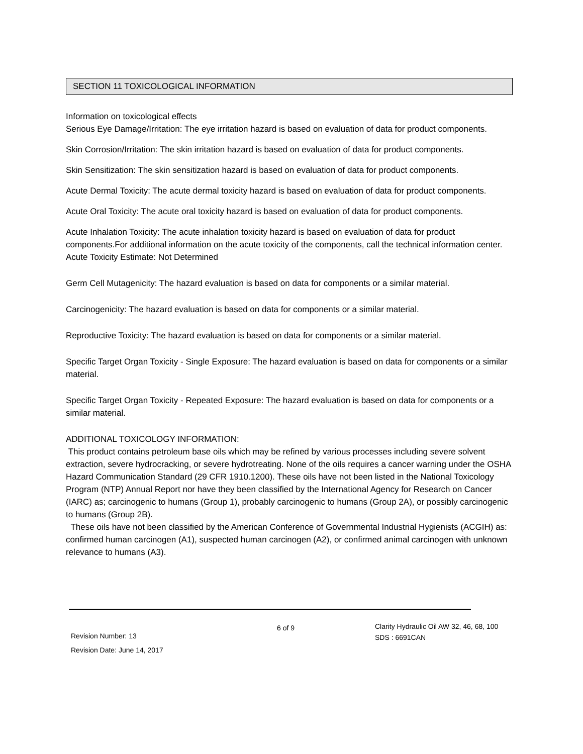SECTION 11 TOXICOLOGICAL INFORMATION
Information on toxicological effects
Serious Eye Damage/Irritation: The eye irritation hazard is based on evaluation of data for product components.
Skin Corrosion/Irritation: The skin irritation hazard is based on evaluation of data for product components.
Skin Sensitization: The skin sensitization hazard is based on evaluation of data for product components.
Acute Dermal Toxicity: The acute dermal toxicity hazard is based on evaluation of data for product components.
Acute Oral Toxicity: The acute oral toxicity hazard is based on evaluation of data for product components.
Acute Inhalation Toxicity: The acute inhalation toxicity hazard is based on evaluation of data for product components.For additional information on the acute toxicity of the components, call the technical information center.
Acute Toxicity Estimate: Not Determined
Germ Cell Mutagenicity: The hazard evaluation is based on data for components or a similar material.
Carcinogenicity: The hazard evaluation is based on data for components or a similar material.
Reproductive Toxicity: The hazard evaluation is based on data for components or a similar material.
Specific Target Organ Toxicity - Single Exposure: The hazard evaluation is based on data for components or a similar material.
Specific Target Organ Toxicity - Repeated Exposure: The hazard evaluation is based on data for components or a similar material.
ADDITIONAL TOXICOLOGY INFORMATION:
This product contains petroleum base oils which may be refined by various processes including severe solvent extraction, severe hydrocracking, or severe hydrotreating. None of the oils requires a cancer warning under the OSHA Hazard Communication Standard (29 CFR 1910.1200). These oils have not been listed in the National Toxicology Program (NTP) Annual Report nor have they been classified by the International Agency for Research on Cancer (IARC) as; carcinogenic to humans (Group 1), probably carcinogenic to humans (Group 2A), or possibly carcinogenic to humans (Group 2B).
These oils have not been classified by the American Conference of Governmental Industrial Hygienists (ACGIH) as: confirmed human carcinogen (A1), suspected human carcinogen (A2), or confirmed animal carcinogen with unknown relevance to humans (A3).
Revision Number: 13
Revision Date: June 14, 2017
6 of 9
Clarity Hydraulic Oil AW 32, 46, 68, 100
SDS : 6691CAN